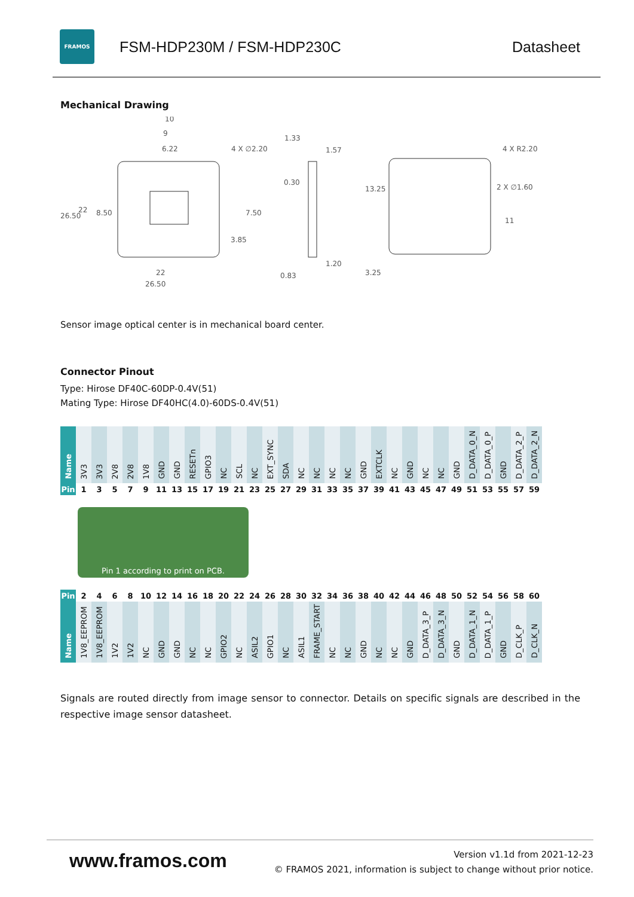FRAMOS
FSM-HDP230M / FSM-HDP230C Datasheet
Mechanical Drawing
10
9
6.22
4 X ∅2.20
1.33
1.57
0.30
1.20
0.83
4 X R2.20
2 X ∅1.60
11
22
26.50
26.50
22
8.50
3.85
7.50
13.25
3.25
Sensor image optical center is in mechanical board center.
Connector Pinout
Type: Hirose DF40C-60DP-0.4V(51)
Mating Type: Hirose DF40HC(4.0)-60DS-0.4V(51)
| Name | 3V3 | 3V3 | 2V8 | 2V8 | 1V8 | GND | GND | RESETn | GPIO3 | NC | SCL | NC | EXT_SYNC | SDA | NC | NC | NC | NC | GND | EXTCLK | NC | GND | NC | NC | GND | D_DATA_0_N | D_DATA_0_P | GND | D_DATA_2_P | D_DATA_2_N |
| Pin | 1 | 3 | 5 | 7 | 9 | 11 | 13 | 15 | 17 | 19 | 21 | 23 | 25 | 27 | 29 | 31 | 33 | 35 | 37 | 39 | 41 | 43 | 45 | 47 | 49 | 51 | 53 | 55 | 57 | 59 |
Pin 1 according to print on PCB.
| Pin | 2 | 4 | 6 | 8 | 10 | 12 | 14 | 16 | 18 | 20 | 22 | 24 | 26 | 28 | 30 | 32 | 34 | 36 | 38 | 40 | 42 | 44 | 46 | 48 | 50 | 52 | 54 | 56 | 58 | 60 |
| Name | 1V8_EEPROM | 1V8_EEPROM | 1V2 | 1V2 | NC | GND | GND | NC | NC | GPIO2 | NC | ASIL2 | GPIO1 | NC | ASIL1 | FRAME_START | NC | NC | GND | NC | NC | GND | D_DATA_3_P | D_DATA_3_N | GND | D_DATA_1_N | D_DATA_1_P | GND | D_CLK_P | D_CLK_N |
Signals are routed directly from image sensor to connector. Details on specific signals are described in the respective image sensor datasheet.
www.framos.com
Version v1.1d from 2021-12-23
© FRAMOS 2021, information is subject to change without prior notice.